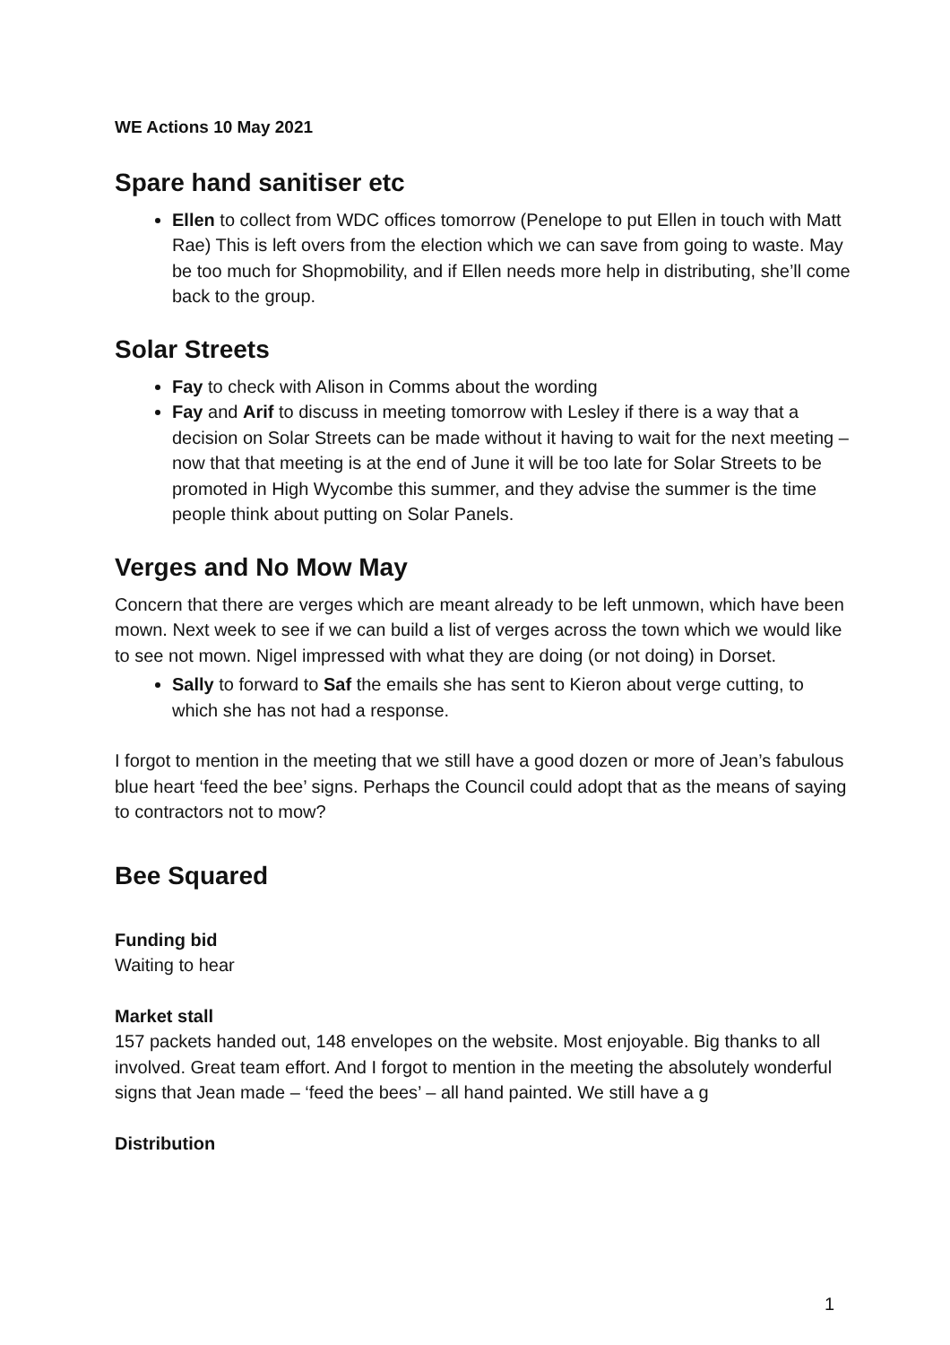WE Actions 10 May 2021
Spare hand sanitiser etc
Ellen to collect from WDC offices tomorrow (Penelope to put Ellen in touch with Matt Rae) This is left overs from the election which we can save from going to waste. May be too much for Shopmobility, and if Ellen needs more help in distributing, she’ll come back to the group.
Solar Streets
Fay to check with Alison in Comms about the wording
Fay and Arif to discuss in meeting tomorrow with Lesley if there is a way that a decision on Solar Streets can be made without it having to wait for the next meeting – now that that meeting is at the end of June it will be too late for Solar Streets to be promoted in High Wycombe this summer, and they advise the summer is the time people think about putting on Solar Panels.
Verges and No Mow May
Concern that there are verges which are meant already to be left unmown, which have been mown. Next week to see if we can build a list of verges across the town which we would like to see not mown. Nigel impressed with what they are doing (or not doing) in Dorset.
Sally to forward to Saf the emails she has sent to Kieron about verge cutting, to which she has not had a response.
I forgot to mention in the meeting that we still have a good dozen or more of Jean’s fabulous blue heart ‘feed the bee’ signs. Perhaps the Council could adopt that as the means of saying to contractors not to mow?
Bee Squared
Funding bid
Waiting to hear
Market stall
157 packets handed out, 148 envelopes on the website. Most enjoyable. Big thanks to all involved. Great team effort. And I forgot to mention in the meeting the absolutely wonderful signs that Jean made – ‘feed the bees’ – all hand painted. We still have a g
Distribution
1